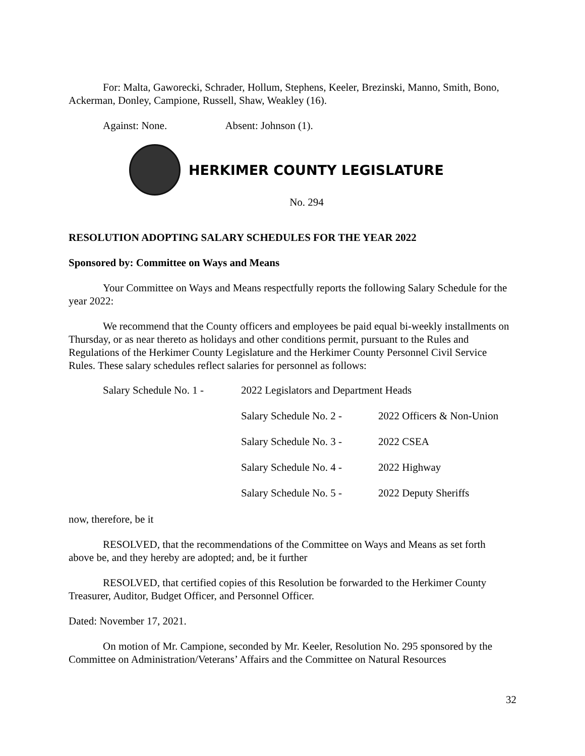For: Malta, Gaworecki, Schrader, Hollum, Stephens, Keeler, Brezinski, Manno, Smith, Bono, Ackerman, Donley, Campione, Russell, Shaw, Weakley (16).
Against: None. Absent: Johnson (1).
HERKIMER COUNTY LEGISLATURE
No. 294
RESOLUTION ADOPTING SALARY SCHEDULES FOR THE YEAR 2022
Sponsored by: Committee on Ways and Means
Your Committee on Ways and Means respectfully reports the following Salary Schedule for the year 2022:
We recommend that the County officers and employees be paid equal bi-weekly installments on Thursday, or as near thereto as holidays and other conditions permit, pursuant to the Rules and Regulations of the Herkimer County Legislature and the Herkimer County Personnel Civil Service Rules. These salary schedules reflect salaries for personnel as follows:
Salary Schedule No. 1 - 2022 Legislators and Department Heads
Salary Schedule No. 2 -
2022 Officers & Non-Union
Salary Schedule No. 3 -
2022 CSEA
Salary Schedule No. 4 -
2022 Highway
Salary Schedule No. 5 -
2022 Deputy Sheriffs
now, therefore, be it
RESOLVED, that the recommendations of the Committee on Ways and Means as set forth above be, and they hereby are adopted; and, be it further
RESOLVED, that certified copies of this Resolution be forwarded to the Herkimer County Treasurer, Auditor, Budget Officer, and Personnel Officer.
Dated: November 17, 2021.
On motion of Mr. Campione, seconded by Mr. Keeler, Resolution No. 295 sponsored by the Committee on Administration/Veterans’ Affairs and the Committee on Natural Resources
32